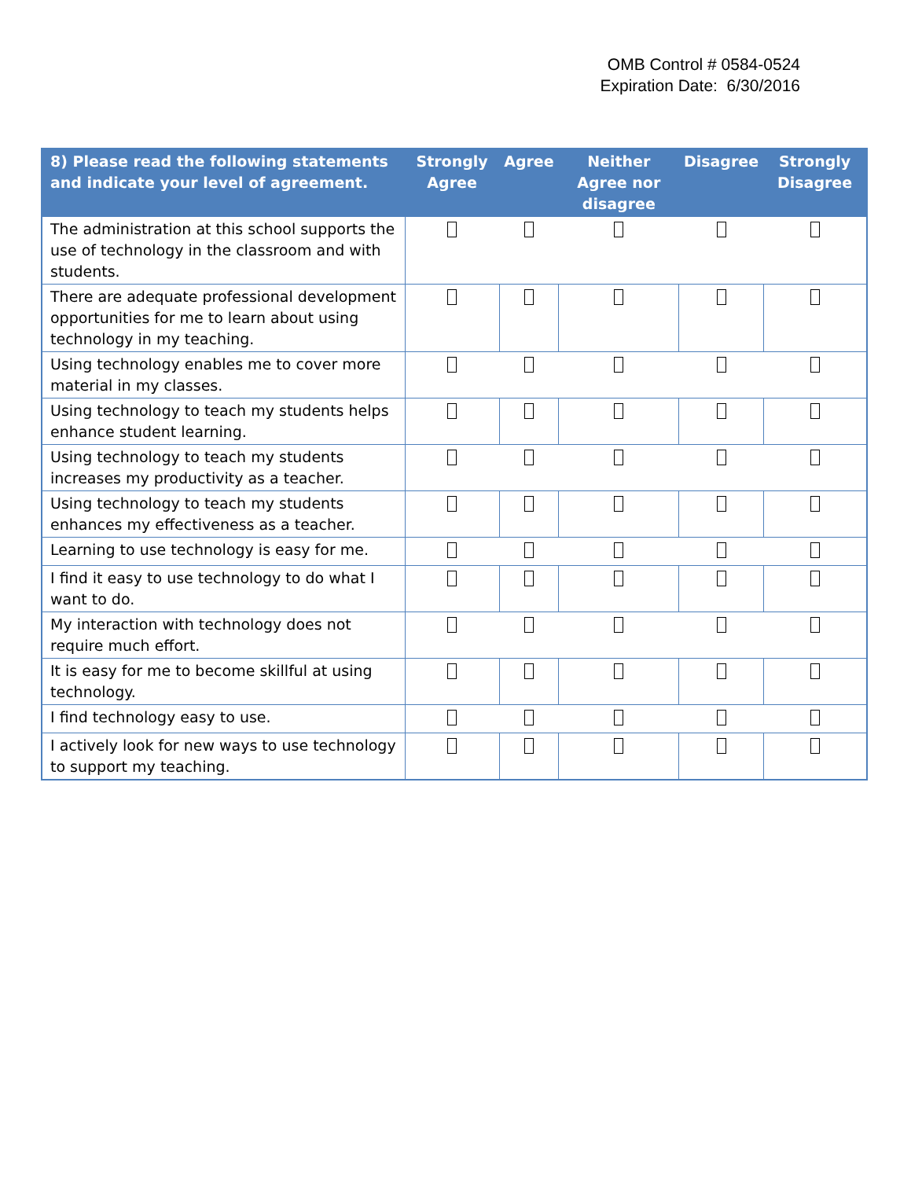OMB Control # 0584-0524
Expiration Date: 6/30/2016
| 8) Please read the following statements and indicate your level of agreement. | Strongly Agree | Agree | Neither Agree nor disagree | Disagree | Strongly Disagree |
| --- | --- | --- | --- | --- | --- |
| The administration at this school supports the use of technology in the classroom and with students. | | | | | |
| There are adequate professional development opportunities for me to learn about using technology in my teaching. | | | | | |
| Using technology enables me to cover more material in my classes. | | | | | |
| Using technology to teach my students helps enhance student learning. | | | | | |
| Using technology to teach my students increases my productivity as a teacher. | | | | | |
| Using technology to teach my students enhances my effectiveness as a teacher. | | | | | |
| Learning to use technology is easy for me. | | | | | |
| I find it easy to use technology to do what I want to do. | | | | | |
| My interaction with technology does not require much effort. | | | | | |
| It is easy for me to become skillful at using technology. | | | | | |
| I find technology easy to use. | | | | | |
| I actively look for new ways to use technology to support my teaching. | | | | | |